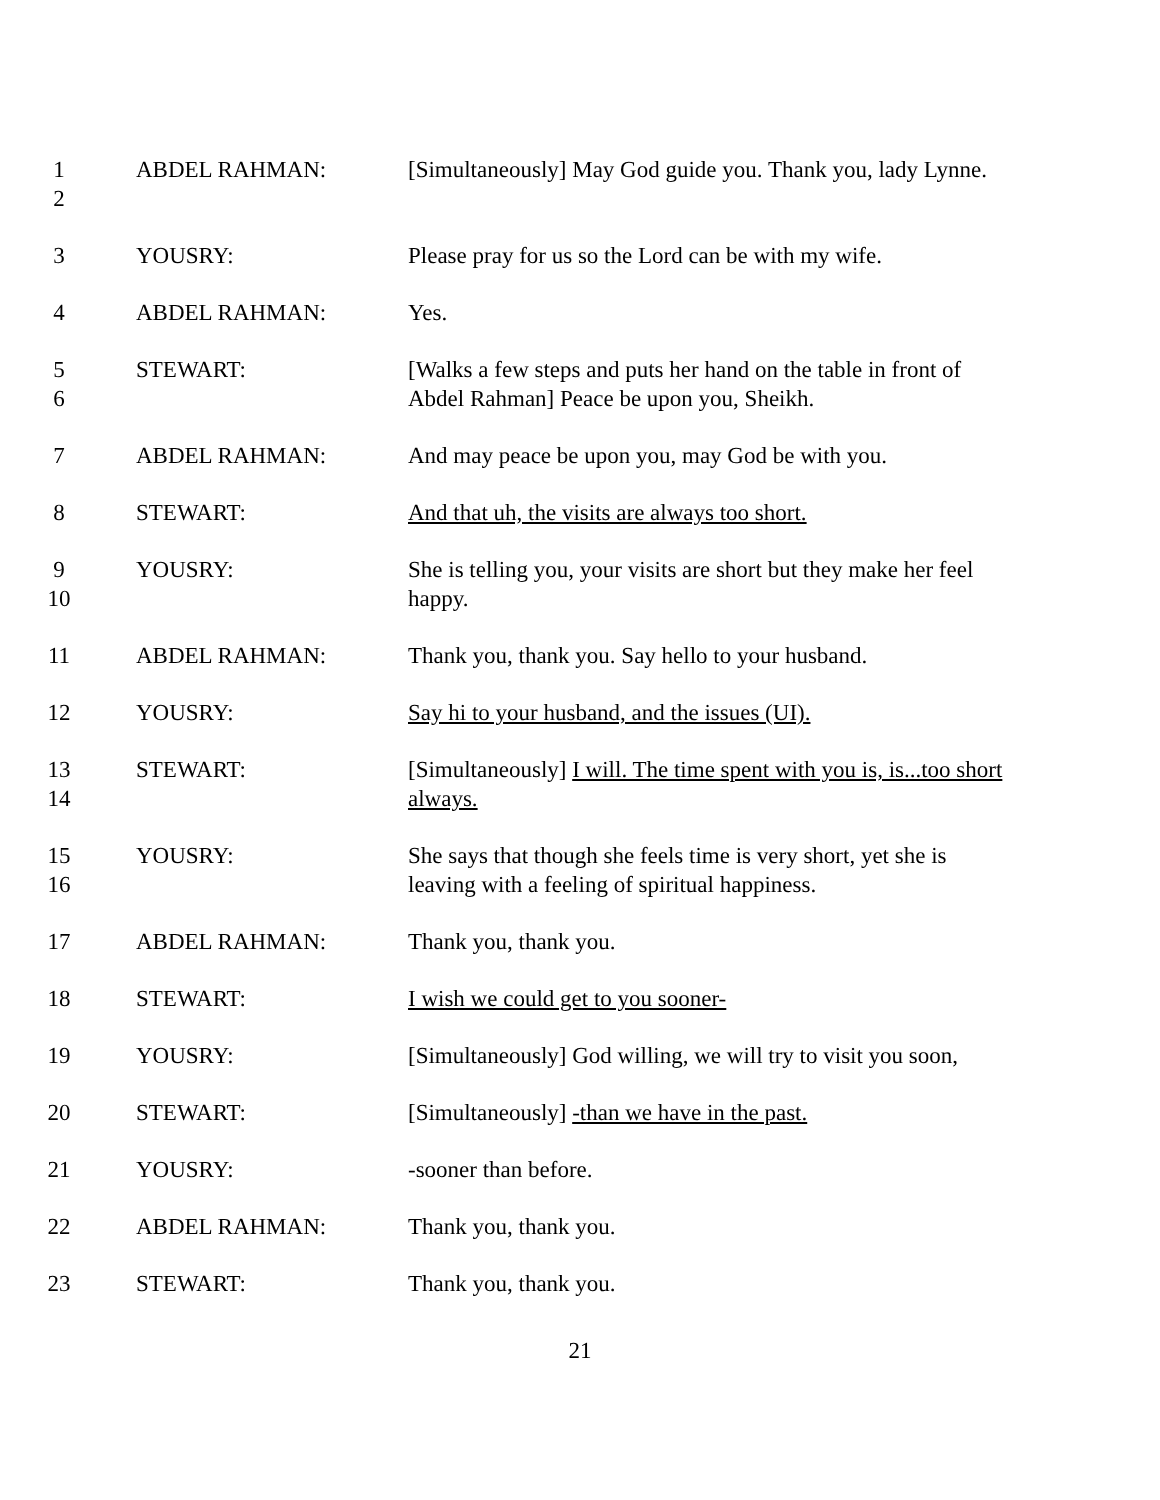1
2
ABDEL RAHMAN: [Simultaneously] May God guide you. Thank you, lady Lynne.
3 YOUSRY: Please pray for us so the Lord can be with my wife.
4 ABDEL RAHMAN: Yes.
5
6
STEWART: [Walks a few steps and puts her hand on the table in front of Abdel Rahman] Peace be upon you, Sheikh.
7 ABDEL RAHMAN: And may peace be upon you, may God be with you.
8 STEWART: And that uh, the visits are always too short.
9
10
YOUSRY: She is telling you, your visits are short but they make her feel happy.
11 ABDEL RAHMAN: Thank you, thank you. Say hello to your husband.
12 YOUSRY: Say hi to your husband, and the issues (UI).
13
14
STEWART: [Simultaneously] I will. The time spent with you is, is...too short always.
15
16
YOUSRY: She says that though she feels time is very short, yet she is leaving with a feeling of spiritual happiness.
17 ABDEL RAHMAN: Thank you, thank you.
18 STEWART: I wish we could get to you sooner-
19 YOUSRY: [Simultaneously] God willing, we will try to visit you soon,
20 STEWART: [Simultaneously] -than we have in the past.
21 YOUSRY: -sooner than before.
22 ABDEL RAHMAN: Thank you, thank you.
23 STEWART: Thank you, thank you.
21